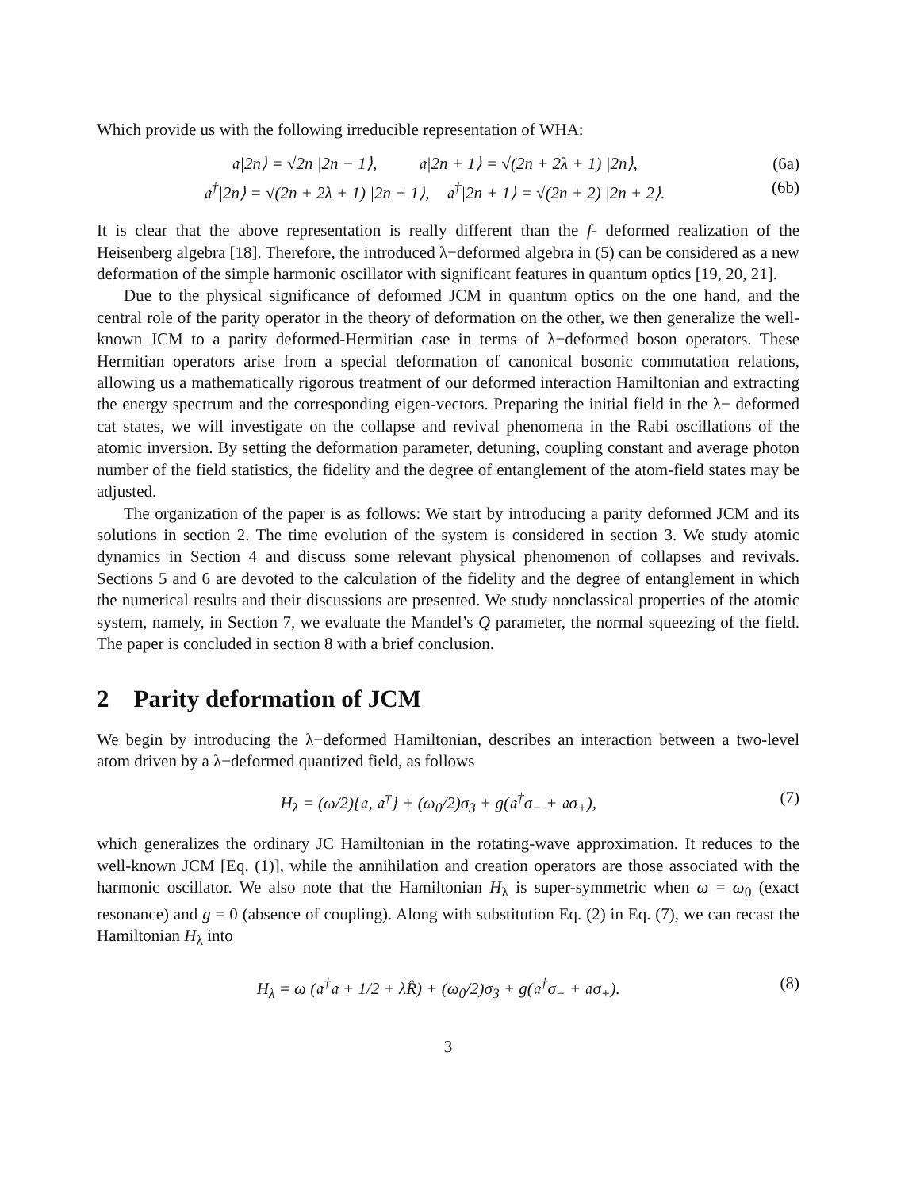Which provide us with the following irreducible representation of WHA:
𝔞|2n⟩ = √2n |2n − 1⟩, 𝔞|2n + 1⟩ = √(2n + 2λ + 1) |2n⟩, (6a)
𝔞<sup>†</sup>|2n⟩ = √(2n + 2λ + 1) |2n + 1⟩, 𝔞<sup>†</sup>|2n + 1⟩ = √(2n + 2) |2n + 2⟩. (6b)
It is clear that the above representation is really different than the f- deformed realization of the Heisenberg algebra [18]. Therefore, the introduced λ−deformed algebra in (5) can be considered as a new deformation of the simple harmonic oscillator with significant features in quantum optics [19, 20, 21].
Due to the physical significance of deformed JCM in quantum optics on the one hand, and the central role of the parity operator in the theory of deformation on the other, we then generalize the well-known JCM to a parity deformed-Hermitian case in terms of λ−deformed boson operators. These Hermitian operators arise from a special deformation of canonical bosonic commutation relations, allowing us a mathematically rigorous treatment of our deformed interaction Hamiltonian and extracting the energy spectrum and the corresponding eigen-vectors. Preparing the initial field in the λ− deformed cat states, we will investigate on the collapse and revival phenomena in the Rabi oscillations of the atomic inversion. By setting the deformation parameter, detuning, coupling constant and average photon number of the field statistics, the fidelity and the degree of entanglement of the atom-field states may be adjusted.
The organization of the paper is as follows: We start by introducing a parity deformed JCM and its solutions in section 2. The time evolution of the system is considered in section 3. We study atomic dynamics in Section 4 and discuss some relevant physical phenomenon of collapses and revivals. Sections 5 and 6 are devoted to the calculation of the fidelity and the degree of entanglement in which the numerical results and their discussions are presented. We study nonclassical properties of the atomic system, namely, in Section 7, we evaluate the Mandel’s Q parameter, the normal squeezing of the field. The paper is concluded in section 8 with a brief conclusion.
2 Parity deformation of JCM
We begin by introducing the λ−deformed Hamiltonian, describes an interaction between a two-level atom driven by a λ−deformed quantized field, as follows
H<sub>λ</sub> = (ω/2){𝔞, 𝔞<sup>†</sup>} + (ω<sub>0</sub>/2)σ<sub>3</sub> + g(𝔞<sup>†</sup>σ<sub>−</sub> + 𝔞σ<sub>+</sub>), (7)
which generalizes the ordinary JC Hamiltonian in the rotating-wave approximation. It reduces to the well-known JCM [Eq. (1)], while the annihilation and creation operators are those associated with the harmonic oscillator. We also note that the Hamiltonian H<sub>λ</sub> is super-symmetric when ω = ω<sub>0</sub> (exact resonance) and g = 0 (absence of coupling). Along with substitution Eq. (2) in Eq. (7), we can recast the Hamiltonian H<sub>λ</sub> into
H<sub>λ</sub> = ω (𝔞<sup>†</sup>𝔞 + 1/2 + λR̂) + (ω<sub>0</sub>/2)σ<sub>3</sub> + g(𝔞<sup>†</sup>σ<sub>−</sub> + 𝔞σ<sub>+</sub>). (8)
3